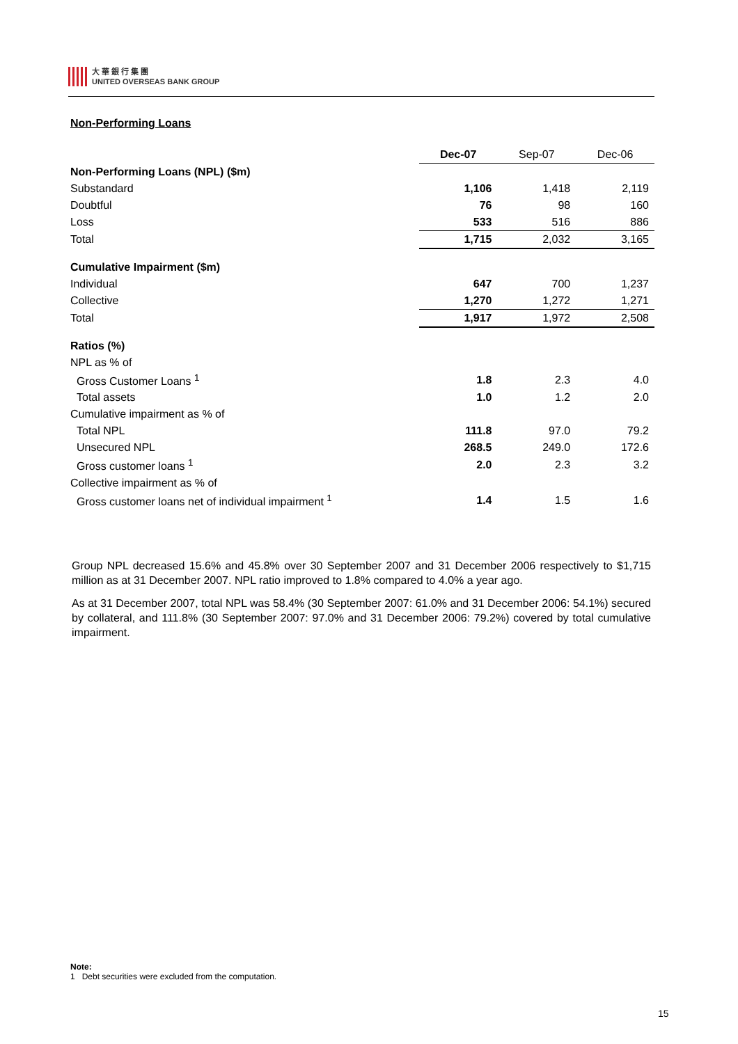大 華 銀 行 集 團
UNITED OVERSEAS BANK GROUP
Non-Performing Loans
| | Dec-07 | Sep-07 | Dec-06 |
| Non-Performing Loans (NPL) ($m) | | | |
| Substandard | 1,106 | 1,418 | 2,119 |
| Doubtful | 76 | 98 | 160 |
| Loss | 533 | 516 | 886 |
| Total | 1,715 | 2,032 | 3,165 |
| Cumulative Impairment ($m) | | | |
| Individual | 647 | 700 | 1,237 |
| Collective | 1,270 | 1,272 | 1,271 |
| Total | 1,917 | 1,972 | 2,508 |
| Ratios (%) | | | |
| NPL as % of | | | |
| Gross Customer Loans <sup>1</sup> | 1.8 | 2.3 | 4.0 |
| Total assets | 1.0 | 1.2 | 2.0 |
| Cumulative impairment as % of | | | |
| Total NPL | 111.8 | 97.0 | 79.2 |
| Unsecured NPL | 268.5 | 249.0 | 172.6 |
| Gross customer loans <sup>1</sup> | 2.0 | 2.3 | 3.2 |
| Collective impairment as % of | | | |
| Gross customer loans net of individual impairment <sup>1</sup> | 1.4 | 1.5 | 1.6 |
Group NPL decreased 15.6% and 45.8% over 30 September 2007 and 31 December 2006 respectively to $1,715 million as at 31 December 2007. NPL ratio improved to 1.8% compared to 4.0% a year ago.
As at 31 December 2007, total NPL was 58.4% (30 September 2007: 61.0% and 31 December 2006: 54.1%) secured by collateral, and 111.8% (30 September 2007: 97.0% and 31 December 2006: 79.2%) covered by total cumulative impairment.
Note:
1 Debt securities were excluded from the computation.
15